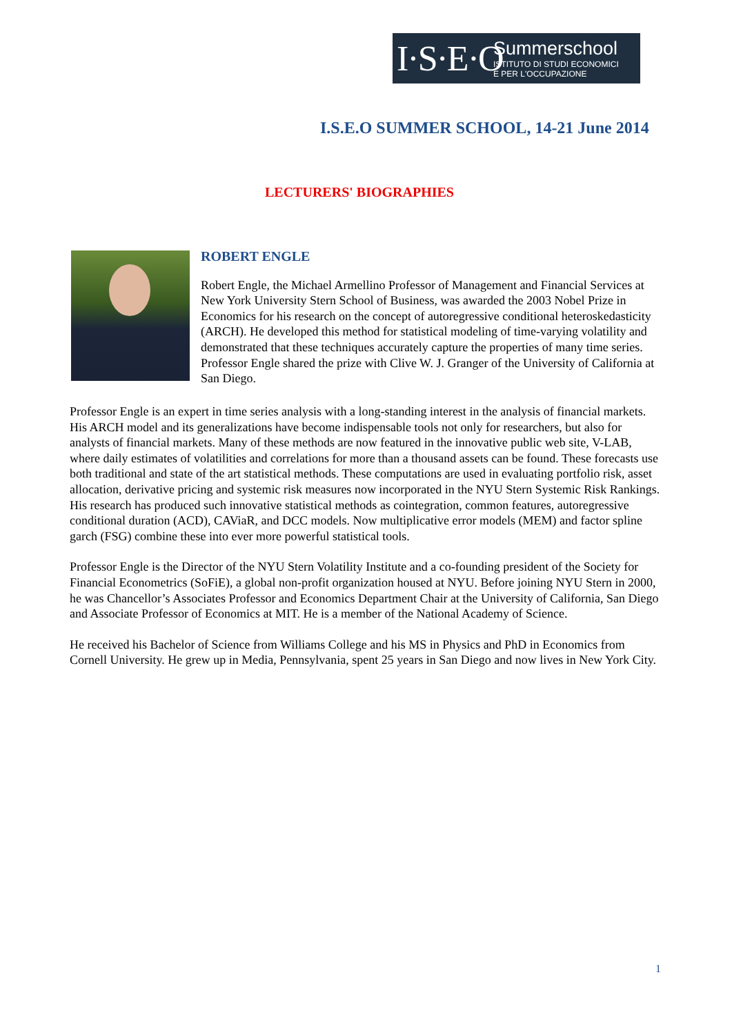I·S·E·O
Summerschool
ISTITUTO DI STUDI ECONOMICI
E PER L'OCCUPAZIONE
I.S.E.O SUMMER SCHOOL, 14-21 June 2014
LECTURERS' BIOGRAPHIES
ROBERT ENGLE
Robert Engle, the Michael Armellino Professor of Management and Financial Services at New York University Stern School of Business, was awarded the 2003 Nobel Prize in Economics for his research on the concept of autoregressive conditional heteroskedasticity (ARCH). He developed this method for statistical modeling of time-varying volatility and demonstrated that these techniques accurately capture the properties of many time series. Professor Engle shared the prize with Clive W. J. Granger of the University of California at San Diego.
Professor Engle is an expert in time series analysis with a long-standing interest in the analysis of financial markets. His ARCH model and its generalizations have become indispensable tools not only for researchers, but also for analysts of financial markets. Many of these methods are now featured in the innovative public web site, V-LAB, where daily estimates of volatilities and correlations for more than a thousand assets can be found. These forecasts use both traditional and state of the art statistical methods. These computations are used in evaluating portfolio risk, asset allocation, derivative pricing and systemic risk measures now incorporated in the NYU Stern Systemic Risk Rankings. His research has produced such innovative statistical methods as cointegration, common features, autoregressive conditional duration (ACD), CAViaR, and DCC models. Now multiplicative error models (MEM) and factor spline garch (FSG) combine these into ever more powerful statistical tools.
Professor Engle is the Director of the NYU Stern Volatility Institute and a co-founding president of the Society for Financial Econometrics (SoFiE), a global non-profit organization housed at NYU. Before joining NYU Stern in 2000, he was Chancellor’s Associates Professor and Economics Department Chair at the University of California, San Diego and Associate Professor of Economics at MIT. He is a member of the National Academy of Science.
He received his Bachelor of Science from Williams College and his MS in Physics and PhD in Economics from Cornell University. He grew up in Media, Pennsylvania, spent 25 years in San Diego and now lives in New York City.
1